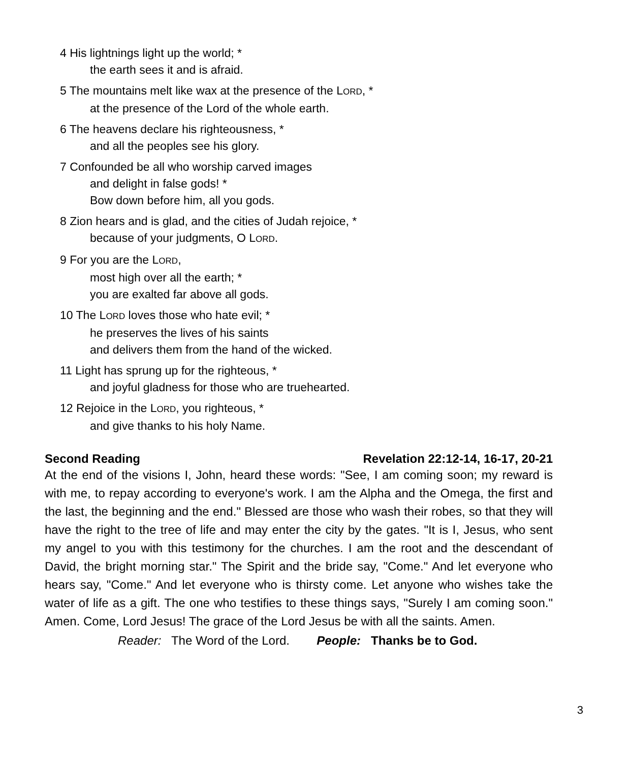4 His lightnings light up the world; *
the earth sees it and is afraid.
5 The mountains melt like wax at the presence of the LORD, *
at the presence of the Lord of the whole earth.
6 The heavens declare his righteousness, *
and all the peoples see his glory.
7 Confounded be all who worship carved images
and delight in false gods! *
Bow down before him, all you gods.
8 Zion hears and is glad, and the cities of Judah rejoice, *
because of your judgments, O LORD.
9 For you are the LORD,
most high over all the earth; *
you are exalted far above all gods.
10 The LORD loves those who hate evil; *
he preserves the lives of his saints
and delivers them from the hand of the wicked.
11 Light has sprung up for the righteous, *
and joyful gladness for those who are truehearted.
12 Rejoice in the LORD, you righteous, *
and give thanks to his holy Name.
Second Reading Revelation 22:12-14, 16-17, 20-21
At the end of the visions I, John, heard these words: "See, I am coming soon; my reward is with me, to repay according to everyone's work. I am the Alpha and the Omega, the first and the last, the beginning and the end." Blessed are those who wash their robes, so that they will have the right to the tree of life and may enter the city by the gates. "It is I, Jesus, who sent my angel to you with this testimony for the churches. I am the root and the descendant of David, the bright morning star." The Spirit and the bride say, "Come." And let everyone who hears say, "Come." And let everyone who is thirsty come. Let anyone who wishes take the water of life as a gift. The one who testifies to these things says, "Surely I am coming soon." Amen. Come, Lord Jesus! The grace of the Lord Jesus be with all the saints. Amen.
Reader: The Word of the Lord. People: Thanks be to God.
3